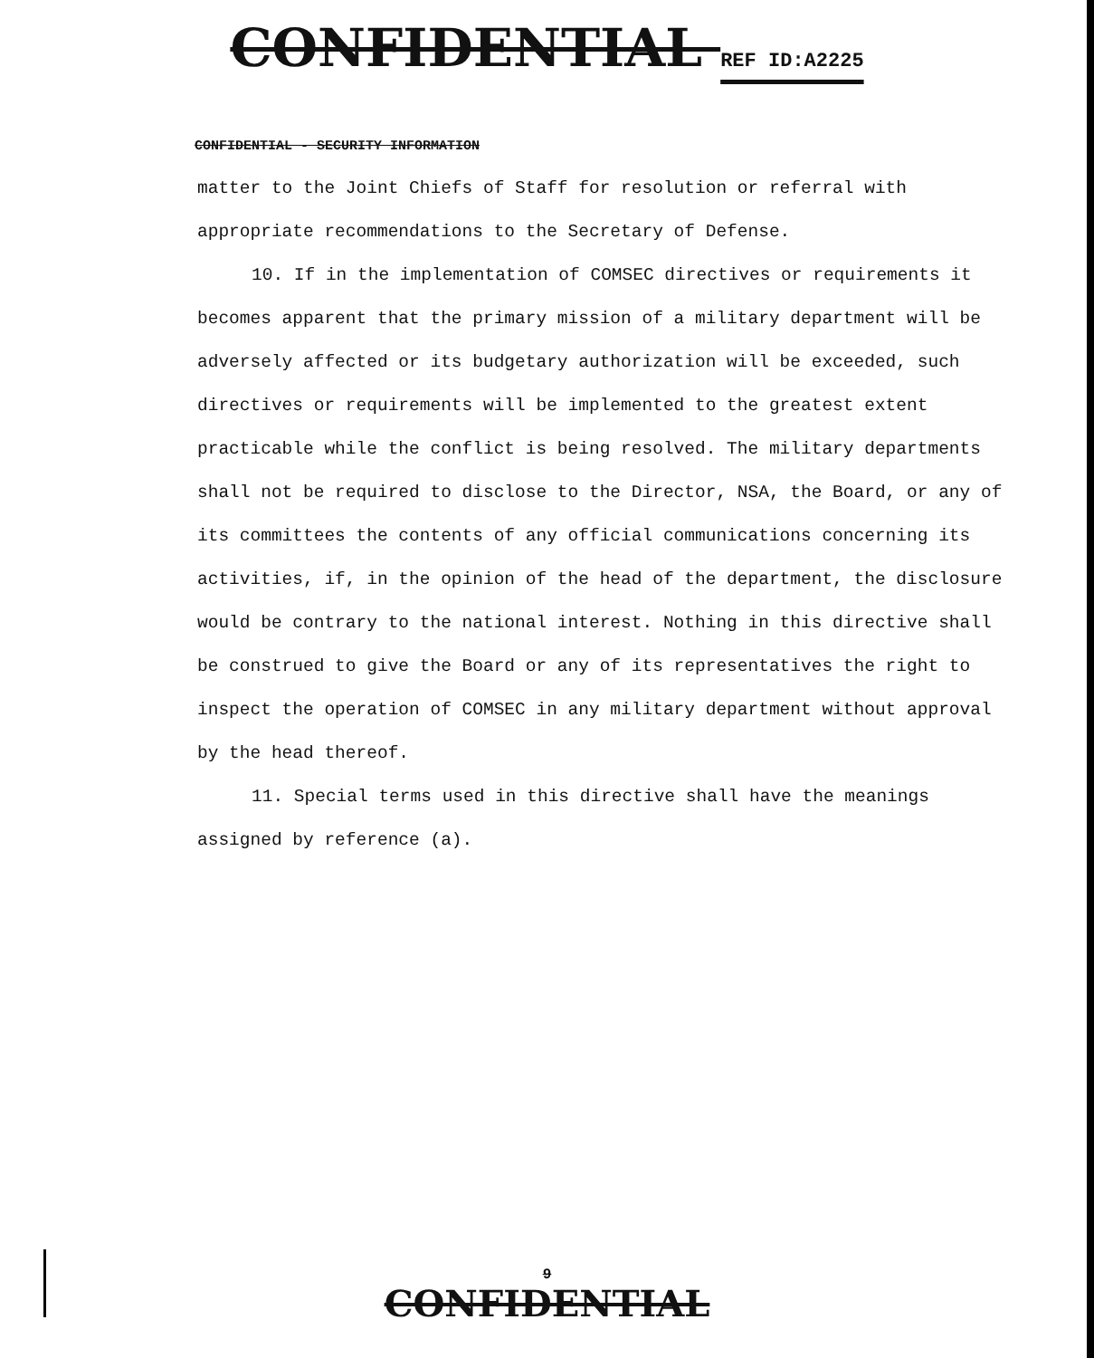CONFIDENTIAL REF ID:A2225
CONFIDENTIAL - SECURITY INFORMATION
matter to the Joint Chiefs of Staff for resolution or referral with appropriate recommendations to the Secretary of Defense.
10. If in the implementation of COMSEC directives or requirements it becomes apparent that the primary mission of a military department will be adversely affected or its budgetary authorization will be exceeded, such directives or requirements will be implemented to the greatest extent practicable while the conflict is being resolved. The military departments shall not be required to disclose to the Director, NSA, the Board, or any of its committees the contents of any official communications concerning its activities, if, in the opinion of the head of the department, the disclosure would be contrary to the national interest. Nothing in this directive shall be construed to give the Board or any of its representatives the right to inspect the operation of COMSEC in any military department without approval by the head thereof.
11. Special terms used in this directive shall have the meanings assigned by reference (a).
9
CONFIDENTIAL